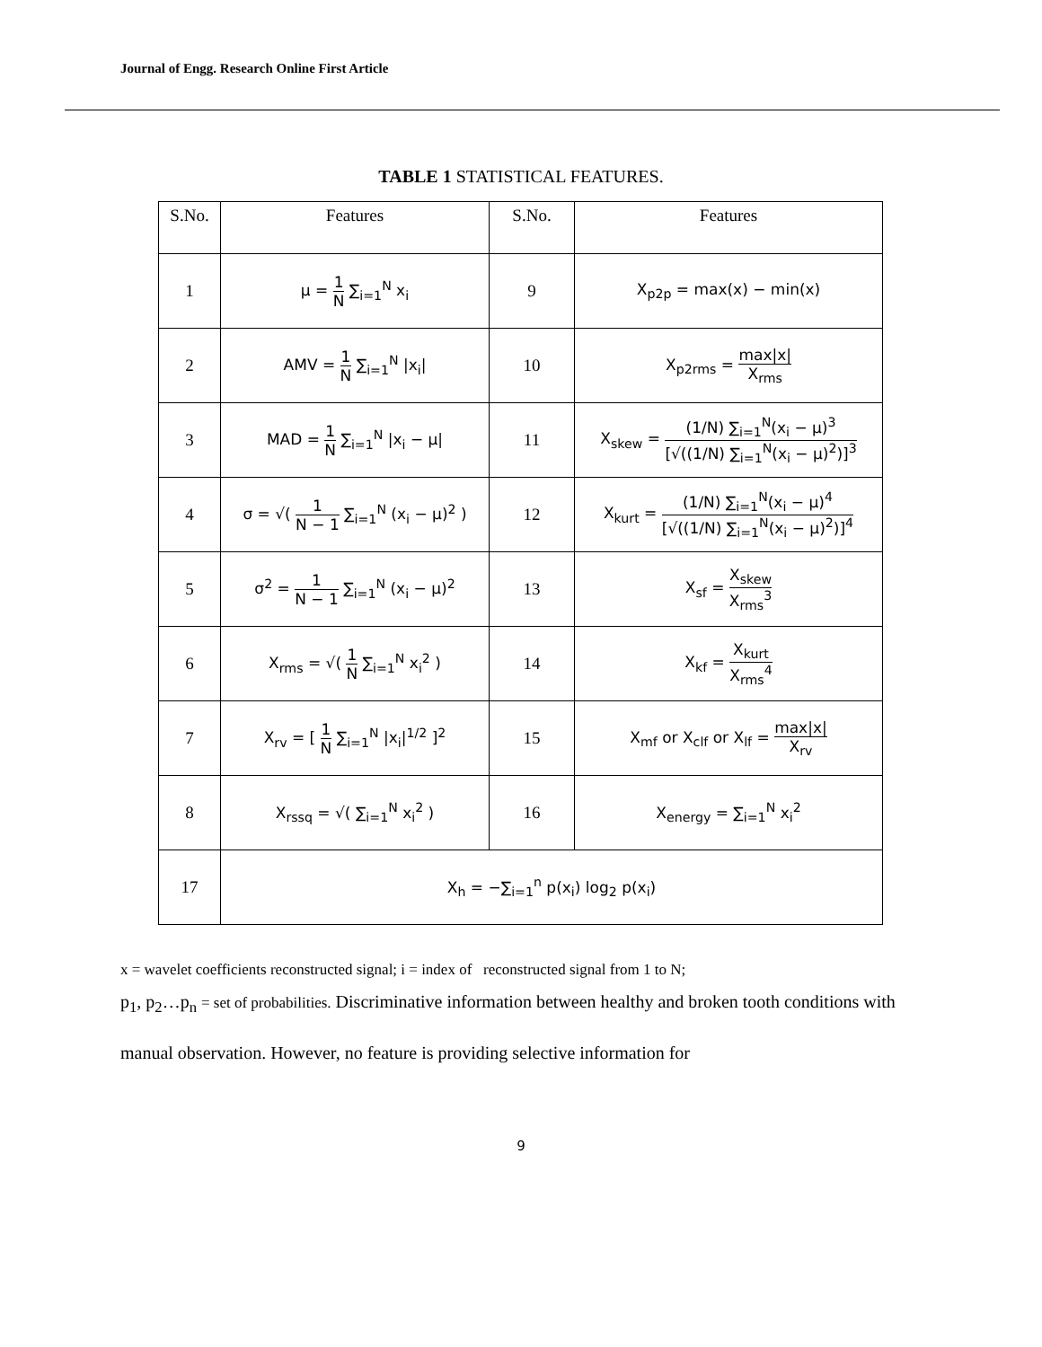Journal of Engg. Research Online First Article
TABLE 1 STATISTICAL FEATURES.
| S.No. | Features | S.No. | Features |
| --- | --- | --- | --- |
| 1 | μ = 1 N ∑<sub>i=1</sub><sup>N</sup> x<sub>i</sub> | 9 | X<sub>p2p</sub> = max(x) − min(x) |
| 2 | AMV = 1 N ∑<sub>i=1</sub><sup>N</sup> /x<sub>i</sub>/ | 10 | X<sub>p2rms</sub> = max/x/ X<sub>rms</sub> |
| 3 | MAD = 1 N ∑<sub>i=1</sub><sup>N</sup> /x<sub>i</sub> − μ/ | 11 | X<sub>skew</sub> = (1/N) ∑<sub>i=1</sub><sup>N</sup>(x<sub>i</sub> − μ)<sup>3</sup> [√((1/N) ∑<sub>i=1</sub><sup>N</sup>(x<sub>i</sub> − μ)<sup>2</sup>)]<sup>3</sup> |
| 4 | σ = √( 1 N − 1 ∑<sub>i=1</sub><sup>N</sup> (x<sub>i</sub> − μ)<sup>2</sup> ) | 12 | X<sub>kurt</sub> = (1/N) ∑<sub>i=1</sub><sup>N</sup>(x<sub>i</sub> − μ)<sup>4</sup> [√((1/N) ∑<sub>i=1</sub><sup>N</sup>(x<sub>i</sub> − μ)<sup>2</sup>)]<sup>4</sup> |
| 5 | σ<sup>2</sup> = 1 N − 1 ∑<sub>i=1</sub><sup>N</sup> (x<sub>i</sub> − μ)<sup>2</sup> | 13 | X<sub>sf</sub> = X<sub>skew</sub> X<sub>rms</sub><sup>3</sup> |
| 6 | X<sub>rms</sub> = √( 1 N ∑<sub>i=1</sub><sup>N</sup> x<sub>i</sub><sup>2</sup> ) | 14 | X<sub>kf</sub> = X<sub>kurt</sub> X<sub>rms</sub><sup>4</sup> |
| 7 | X<sub>rv</sub> = [ 1 N ∑<sub>i=1</sub><sup>N</sup> /x<sub>i</sub>/<sup>1/2</sup> ]<sup>2</sup> | 15 | X<sub>mf</sub> or X<sub>clf</sub> or X<sub>lf</sub> = max/x/ X<sub>rv</sub> |
| 8 | X<sub>rssq</sub> = √( ∑<sub>i=1</sub><sup>N</sup> x<sub>i</sub><sup>2</sup> ) | 16 | X<sub>energy</sub> = ∑<sub>i=1</sub><sup>N</sup> x<sub>i</sub><sup>2</sup> |
| 17 | X<sub>h</sub> = −∑<sub>i=1</sub><sup>n</sup> p(x<sub>i</sub>) log<sub>2</sub> p(x<sub>i</sub>) | | |
x = wavelet coefficients reconstructed signal; i = index of reconstructed signal from 1 to N;
p<sub>1</sub>, p<sub>2</sub>…p<sub>n</sub> = set of probabilities. Discriminative information between healthy and broken tooth conditions with manual observation. However, no feature is providing selective information for
9